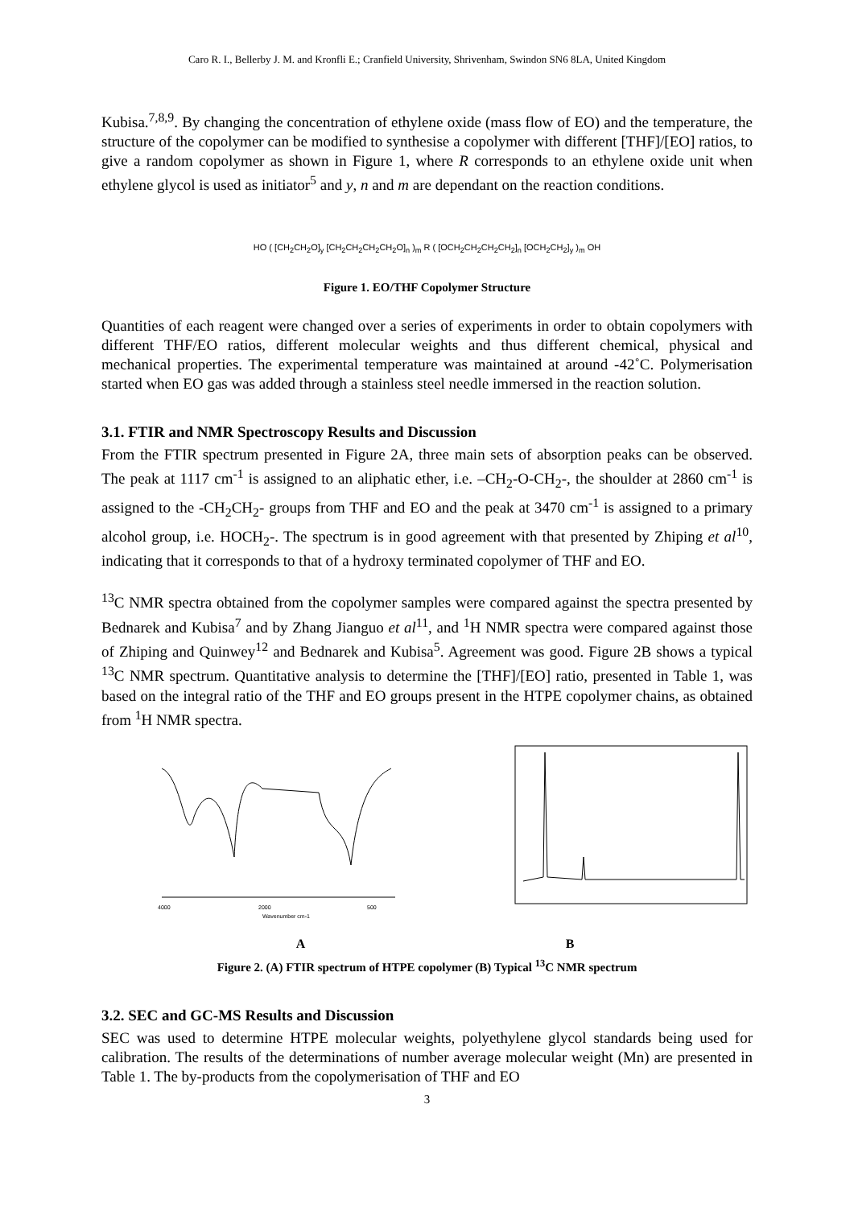Caro R. I., Bellerby J. M. and Kronfli E.; Cranfield University, Shrivenham, Swindon SN6 8LA, United Kingdom
Kubisa.<sup>7,8,9</sup>. By changing the concentration of ethylene oxide (mass flow of EO) and the temperature, the structure of the copolymer can be modified to synthesise a copolymer with different [THF]/[EO] ratios, to give a random copolymer as shown in Figure 1, where R corresponds to an ethylene oxide unit when ethylene glycol is used as initiator<sup>5</sup> and y, n and m are dependant on the reaction conditions.
HO ( [CH<sub>2</sub>CH<sub>2</sub>O]<sub>y</sub> [CH<sub>2</sub>CH<sub>2</sub>CH<sub>2</sub>CH<sub>2</sub>O]<sub>n</sub> )<sub>m</sub> R ( [OCH<sub>2</sub>CH<sub>2</sub>CH<sub>2</sub>CH<sub>2</sub>]<sub>n</sub> [OCH<sub>2</sub>CH<sub>2</sub>]<sub>y</sub> )<sub>m</sub> OH
Figure 1. EO/THF Copolymer Structure
Quantities of each reagent were changed over a series of experiments in order to obtain copolymers with different THF/EO ratios, different molecular weights and thus different chemical, physical and mechanical properties. The experimental temperature was maintained at around -42˚C. Polymerisation started when EO gas was added through a stainless steel needle immersed in the reaction solution.
3.1. FTIR and NMR Spectroscopy Results and Discussion
From the FTIR spectrum presented in Figure 2A, three main sets of absorption peaks can be observed. The peak at 1117 cm<sup>-1</sup> is assigned to an aliphatic ether, i.e. –CH<sub>2</sub>-O-CH<sub>2</sub>-, the shoulder at 2860 cm<sup>-1</sup> is assigned to the -CH<sub>2</sub>CH<sub>2</sub>- groups from THF and EO and the peak at 3470 cm<sup>-1</sup> is assigned to a primary alcohol group, i.e. HOCH<sub>2</sub>-. The spectrum is in good agreement with that presented by Zhiping et al<sup>10</sup>, indicating that it corresponds to that of a hydroxy terminated copolymer of THF and EO.
<sup>13</sup>C NMR spectra obtained from the copolymer samples were compared against the spectra presented by Bednarek and Kubisa<sup>7</sup> and by Zhang Jianguo et al<sup>11</sup>, and <sup>1</sup>H NMR spectra were compared against those of Zhiping and Quinwey<sup>12</sup> and Bednarek and Kubisa<sup>5</sup>. Agreement was good. Figure 2B shows a typical <sup>13</sup>C NMR spectrum. Quantitative analysis to determine the [THF]/[EO] ratio, presented in Table 1, was based on the integral ratio of the THF and EO groups present in the HTPE copolymer chains, as obtained from <sup>1</sup>H NMR spectra.
4000
2000
500
Wavenumber cm-1
A B
Figure 2. (A) FTIR spectrum of HTPE copolymer (B) Typical <sup>13</sup>C NMR spectrum
3.2. SEC and GC-MS Results and Discussion
SEC was used to determine HTPE molecular weights, polyethylene glycol standards being used for calibration. The results of the determinations of number average molecular weight (Mn) are presented in Table 1. The by-products from the copolymerisation of THF and EO
3